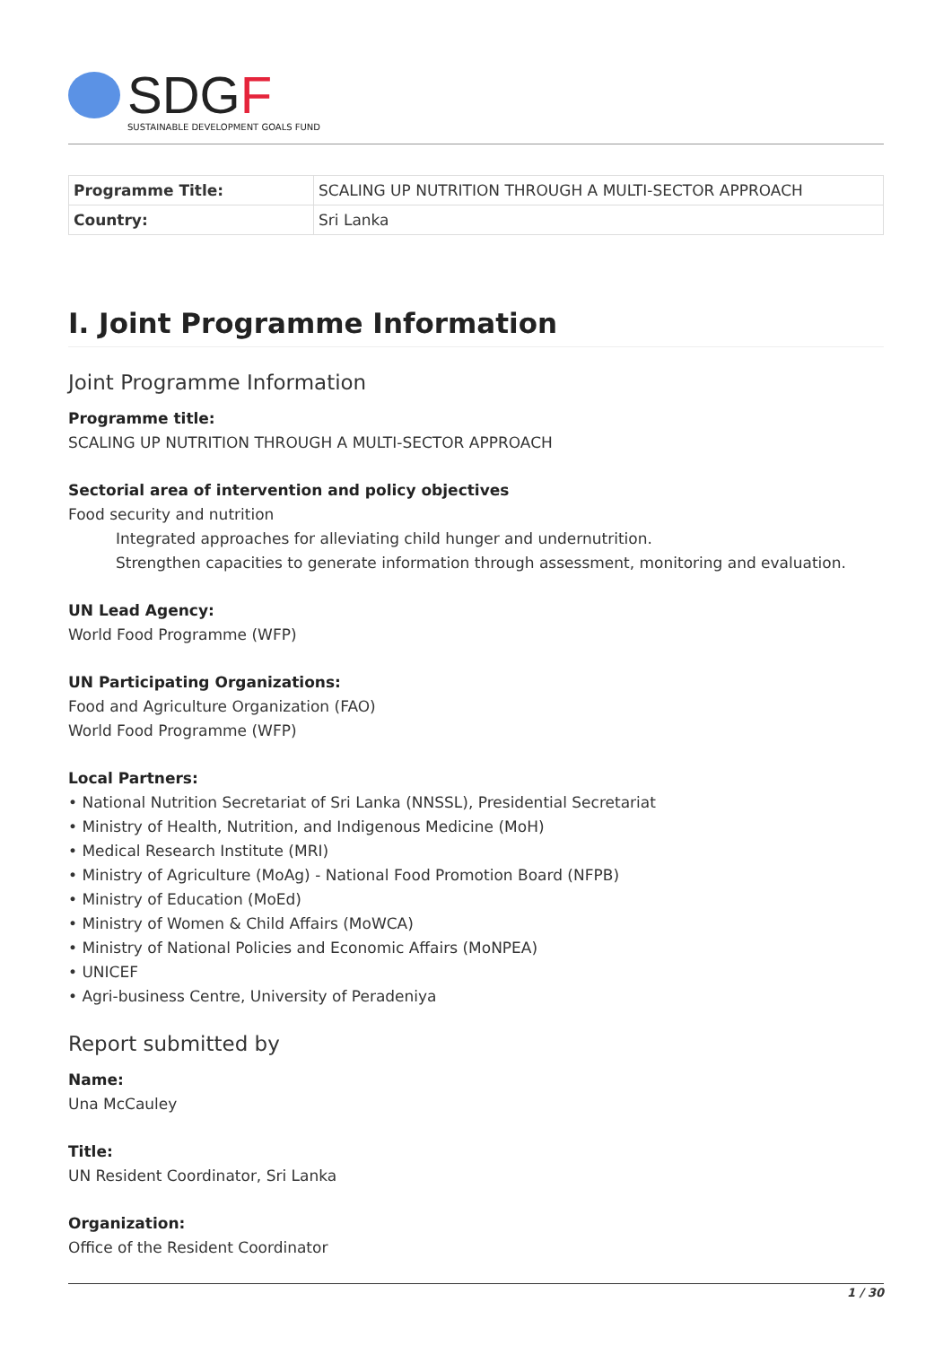SDGF
SUSTAINABLE DEVELOPMENT GOALS FUND
| Programme Title: | SCALING UP NUTRITION THROUGH A MULTI-SECTOR APPROACH |
| Country: | Sri Lanka |
I. Joint Programme Information
Joint Programme Information
Programme title:
SCALING UP NUTRITION THROUGH A MULTI-SECTOR APPROACH
Sectorial area of intervention and policy objectives
Food security and nutrition
Integrated approaches for alleviating child hunger and undernutrition.
Strengthen capacities to generate information through assessment, monitoring and evaluation.
UN Lead Agency:
World Food Programme (WFP)
UN Participating Organizations:
Food and Agriculture Organization (FAO)
World Food Programme (WFP)
Local Partners:
• National Nutrition Secretariat of Sri Lanka (NNSSL), Presidential Secretariat
• Ministry of Health, Nutrition, and Indigenous Medicine (MoH)
• Medical Research Institute (MRI)
• Ministry of Agriculture (MoAg) - National Food Promotion Board (NFPB)
• Ministry of Education (MoEd)
• Ministry of Women & Child Affairs (MoWCA)
• Ministry of National Policies and Economic Affairs (MoNPEA)
• UNICEF
• Agri-business Centre, University of Peradeniya
Report submitted by
Name:
Una McCauley
Title:
UN Resident Coordinator, Sri Lanka
Organization:
Office of the Resident Coordinator
1 / 30